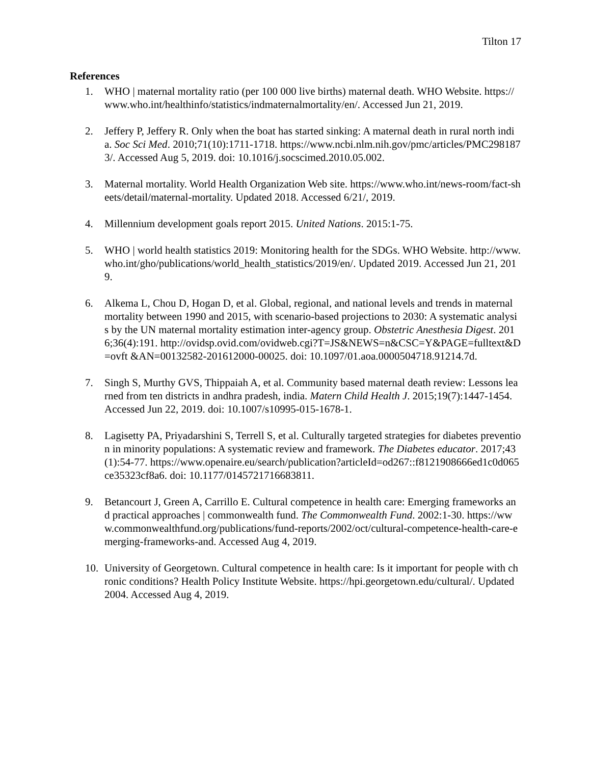Tilton 17
References
1. WHO | maternal mortality ratio (per 100 000 live births) maternal death. WHO Website. https://www.who.int/healthinfo/statistics/indmaternalmortality/en/. Accessed Jun 21, 2019.
2. Jeffery P, Jeffery R. Only when the boat has started sinking: A maternal death in rural north india. Soc Sci Med. 2010;71(10):1711-1718. https://www.ncbi.nlm.nih.gov/pmc/articles/PMC2981873/. Accessed Aug 5, 2019. doi: 10.1016/j.socscimed.2010.05.002.
3. Maternal mortality. World Health Organization Web site. https://www.who.int/news-room/fact-sheets/detail/maternal-mortality. Updated 2018. Accessed 6/21/, 2019.
4. Millennium development goals report 2015. United Nations. 2015:1-75.
5. WHO | world health statistics 2019: Monitoring health for the SDGs. WHO Website. http://www.who.int/gho/publications/world_health_statistics/2019/en/. Updated 2019. Accessed Jun 21, 2019.
6. Alkema L, Chou D, Hogan D, et al. Global, regional, and national levels and trends in maternal mortality between 1990 and 2015, with scenario-based projections to 2030: A systematic analysis by the UN maternal mortality estimation inter-agency group. Obstetric Anesthesia Digest. 2016;36(4):191. http://ovidsp.ovid.com/ovidweb.cgi?T=JS&NEWS=n&CSC=Y&PAGE=fulltext&D=ovft &AN=00132582-201612000-00025. doi: 10.1097/01.aoa.0000504718.91214.7d.
7. Singh S, Murthy GVS, Thippaiah A, et al. Community based maternal death review: Lessons learned from ten districts in andhra pradesh, india. Matern Child Health J. 2015;19(7):1447-1454. Accessed Jun 22, 2019. doi: 10.1007/s10995-015-1678-1.
8. Lagisetty PA, Priyadarshini S, Terrell S, et al. Culturally targeted strategies for diabetes prevention in minority populations: A systematic review and framework. The Diabetes educator. 2017;43(1):54-77. https://www.openaire.eu/search/publication?articleId=od267::f8121908666ed1c0d065ce35323cf8a6. doi: 10.1177/0145721716683811.
9. Betancourt J, Green A, Carrillo E. Cultural competence in health care: Emerging frameworks and practical approaches | commonwealth fund. The Commonwealth Fund. 2002:1-30. https://www.commonwealthfund.org/publications/fund-reports/2002/oct/cultural-competence-health-care-emerging-frameworks-and. Accessed Aug 4, 2019.
10. University of Georgetown. Cultural competence in health care: Is it important for people with chronic conditions? Health Policy Institute Website. https://hpi.georgetown.edu/cultural/. Updated 2004. Accessed Aug 4, 2019.